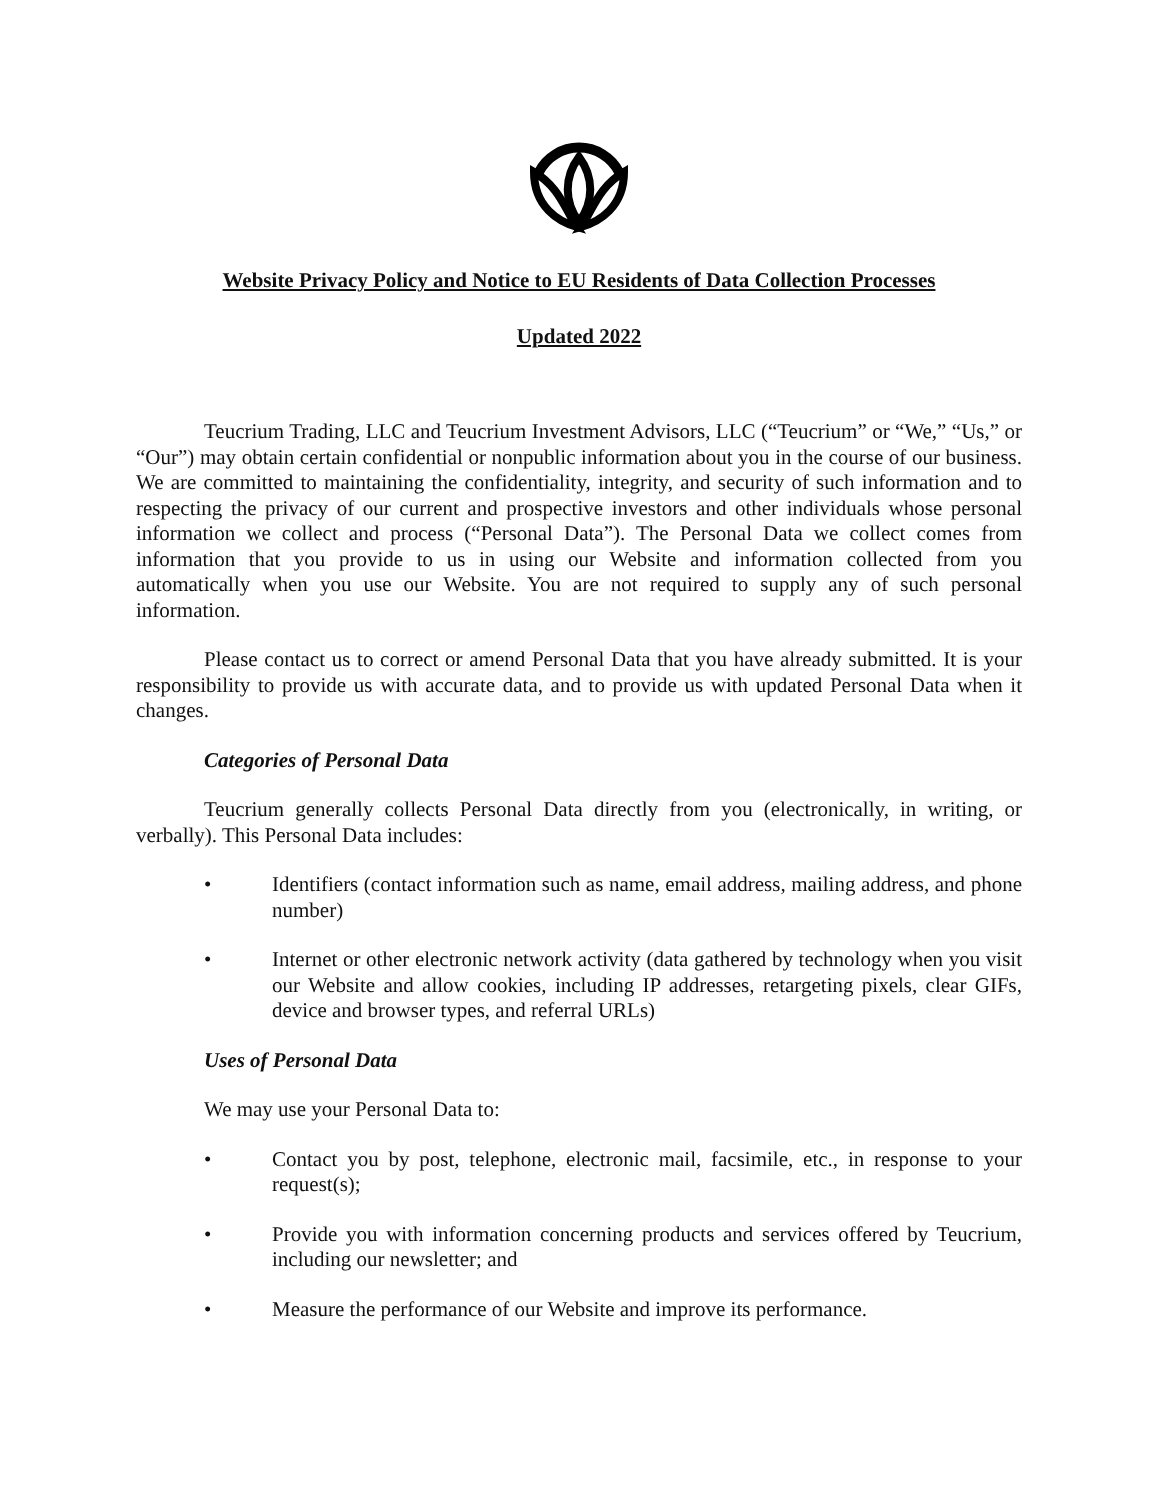Website Privacy Policy and Notice to EU Residents of Data Collection Processes
Updated 2022
Teucrium Trading, LLC and Teucrium Investment Advisors, LLC (“Teucrium” or “We,” “Us,” or “Our”) may obtain certain confidential or nonpublic information about you in the course of our business. We are committed to maintaining the confidentiality, integrity, and security of such information and to respecting the privacy of our current and prospective investors and other individuals whose personal information we collect and process (“Personal Data”). The Personal Data we collect comes from information that you provide to us in using our Website and information collected from you automatically when you use our Website. You are not required to supply any of such personal information.
Please contact us to correct or amend Personal Data that you have already submitted. It is your responsibility to provide us with accurate data, and to provide us with updated Personal Data when it changes.
Categories of Personal Data
Teucrium generally collects Personal Data directly from you (electronically, in writing, or verbally). This Personal Data includes:
• Identifiers (contact information such as name, email address, mailing address, and phone number)
• Internet or other electronic network activity (data gathered by technology when you visit our Website and allow cookies, including IP addresses, retargeting pixels, clear GIFs, device and browser types, and referral URLs)
Uses of Personal Data
We may use your Personal Data to:
• Contact you by post, telephone, electronic mail, facsimile, etc., in response to your request(s);
• Provide you with information concerning products and services offered by Teucrium, including our newsletter; and
• Measure the performance of our Website and improve its performance.